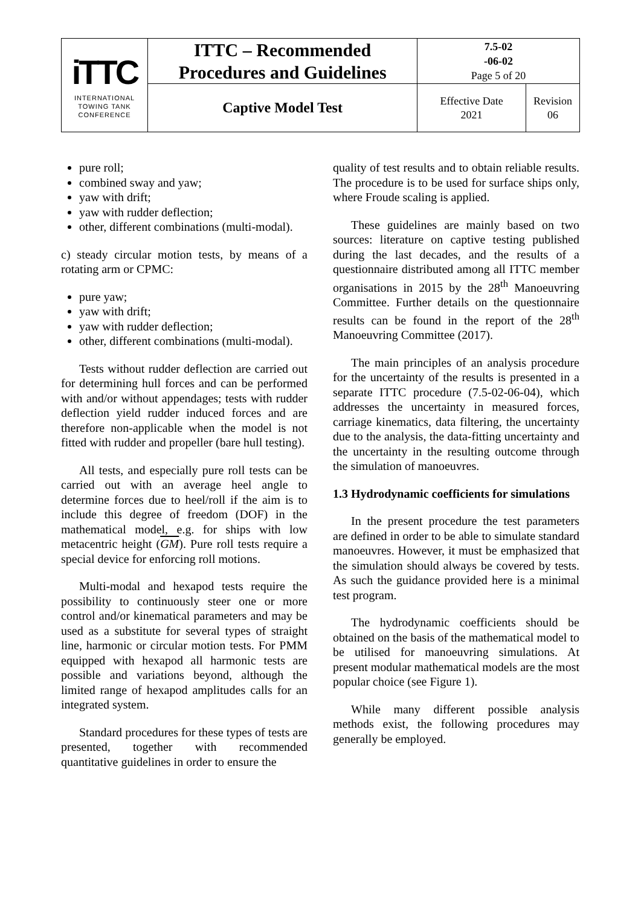| i TTC INTERNATIONAL TOWING TANK CONFERENCE | ITTC – Recommended Procedures and Guidelines | 7.5-02 -06-02 Page 5 of 20 | |
| | Captive Model Test | Effective Date 2021 | Revision 06 |
pure roll;
combined sway and yaw;
yaw with drift;
yaw with rudder deflection;
other, different combinations (multi-modal).
c) steady circular motion tests, by means of a rotating arm or CPMC:
pure yaw;
yaw with drift;
yaw with rudder deflection;
other, different combinations (multi-modal).
Tests without rudder deflection are carried out for determining hull forces and can be performed with and/or without appendages; tests with rudder deflection yield rudder induced forces and are therefore non-applicable when the model is not fitted with rudder and propeller (bare hull testing).
All tests, and especially pure roll tests can be carried out with an average heel angle to determine forces due to heel/roll if the aim is to include this degree of freedom (DOF) in the mathematical model, e.g. for ships with low metacentric height (GM). Pure roll tests require a special device for enforcing roll motions.
Multi-modal and hexapod tests require the possibility to continuously steer one or more control and/or kinematical parameters and may be used as a substitute for several types of straight line, harmonic or circular motion tests. For PMM equipped with hexapod all harmonic tests are possible and variations beyond, although the limited range of hexapod amplitudes calls for an integrated system.
Standard procedures for these types of tests are presented, together with recommended quantitative guidelines in order to ensure the
quality of test results and to obtain reliable results. The procedure is to be used for surface ships only, where Froude scaling is applied.
These guidelines are mainly based on two sources: literature on captive testing published during the last decades, and the results of a questionnaire distributed among all ITTC member organisations in 2015 by the 28<sup>th</sup> Manoeuvring Committee. Further details on the questionnaire results can be found in the report of the 28<sup>th</sup> Manoeuvring Committee (2017).
The main principles of an analysis procedure for the uncertainty of the results is presented in a separate ITTC procedure (7.5-02-06-04), which addresses the uncertainty in measured forces, carriage kinematics, data filtering, the uncertainty due to the analysis, the data-fitting uncertainty and the uncertainty in the resulting outcome through the simulation of manoeuvres.
1.3 Hydrodynamic coefficients for simulations
In the present procedure the test parameters are defined in order to be able to simulate standard manoeuvres. However, it must be emphasized that the simulation should always be covered by tests. As such the guidance provided here is a minimal test program.
The hydrodynamic coefficients should be obtained on the basis of the mathematical model to be utilised for manoeuvring simulations. At present modular mathematical models are the most popular choice (see Figure 1).
While many different possible analysis methods exist, the following procedures may generally be employed.